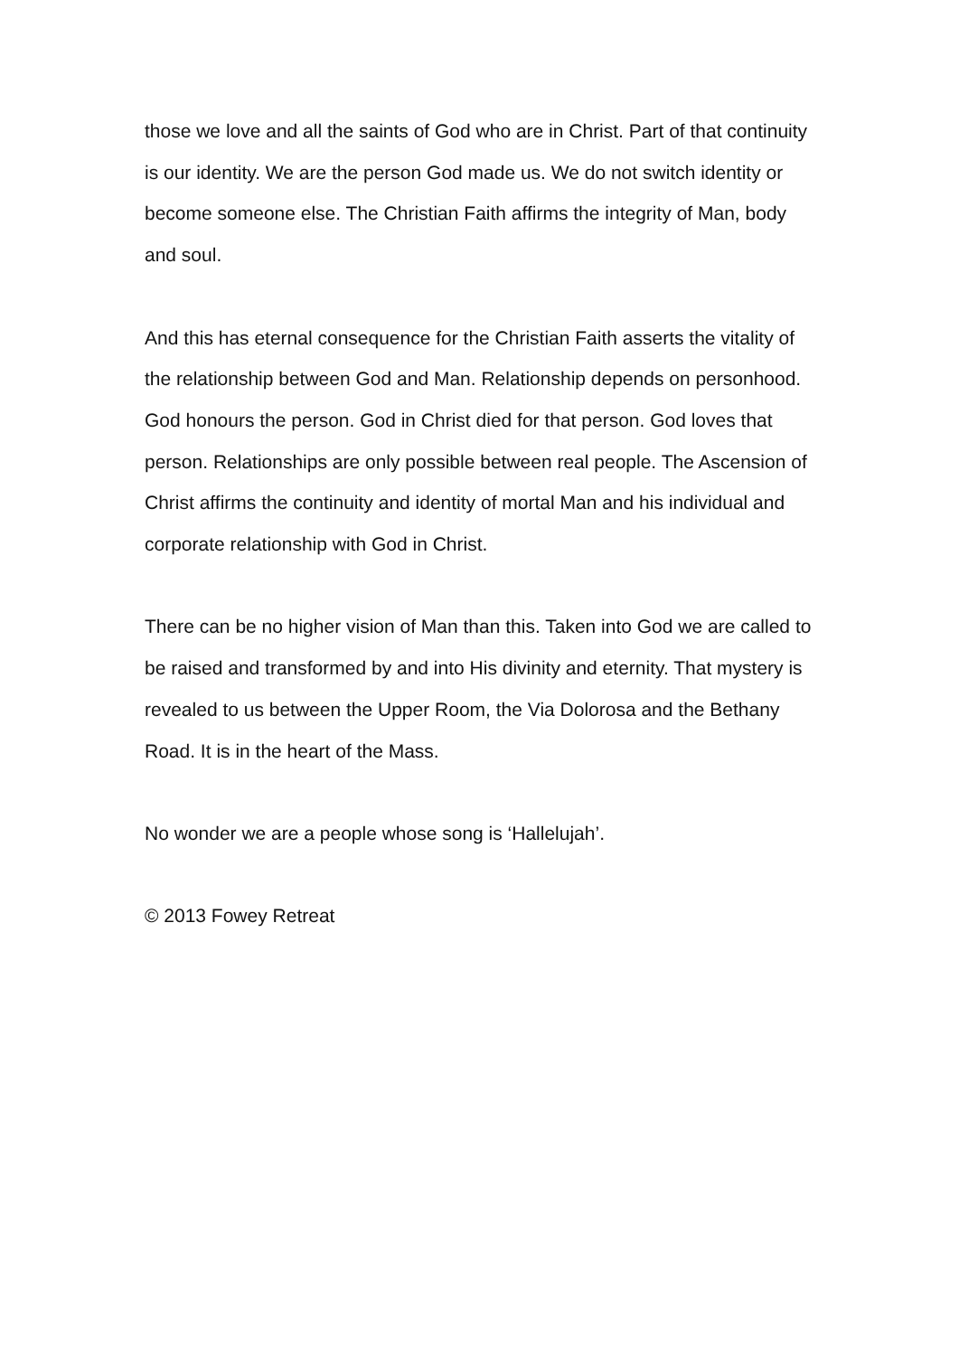those we love and all the saints of God who are in Christ. Part of that continuity is our identity. We are the person God made us. We do not switch identity or become someone else. The Christian Faith affirms the integrity of Man, body and soul.
And this has eternal consequence for the Christian Faith asserts the vitality of the relationship between God and Man. Relationship depends on personhood. God honours the person. God in Christ died for that person. God loves that person. Relationships are only possible between real people. The Ascension of Christ affirms the continuity and identity of mortal Man and his individual and corporate relationship with God in Christ.
There can be no higher vision of Man than this. Taken into God we are called to be raised and transformed by and into His divinity and eternity. That mystery is revealed to us between the Upper Room, the Via Dolorosa and the Bethany Road. It is in the heart of the Mass.
No wonder we are a people whose song is ‘Hallelujah’.
© 2013 Fowey Retreat